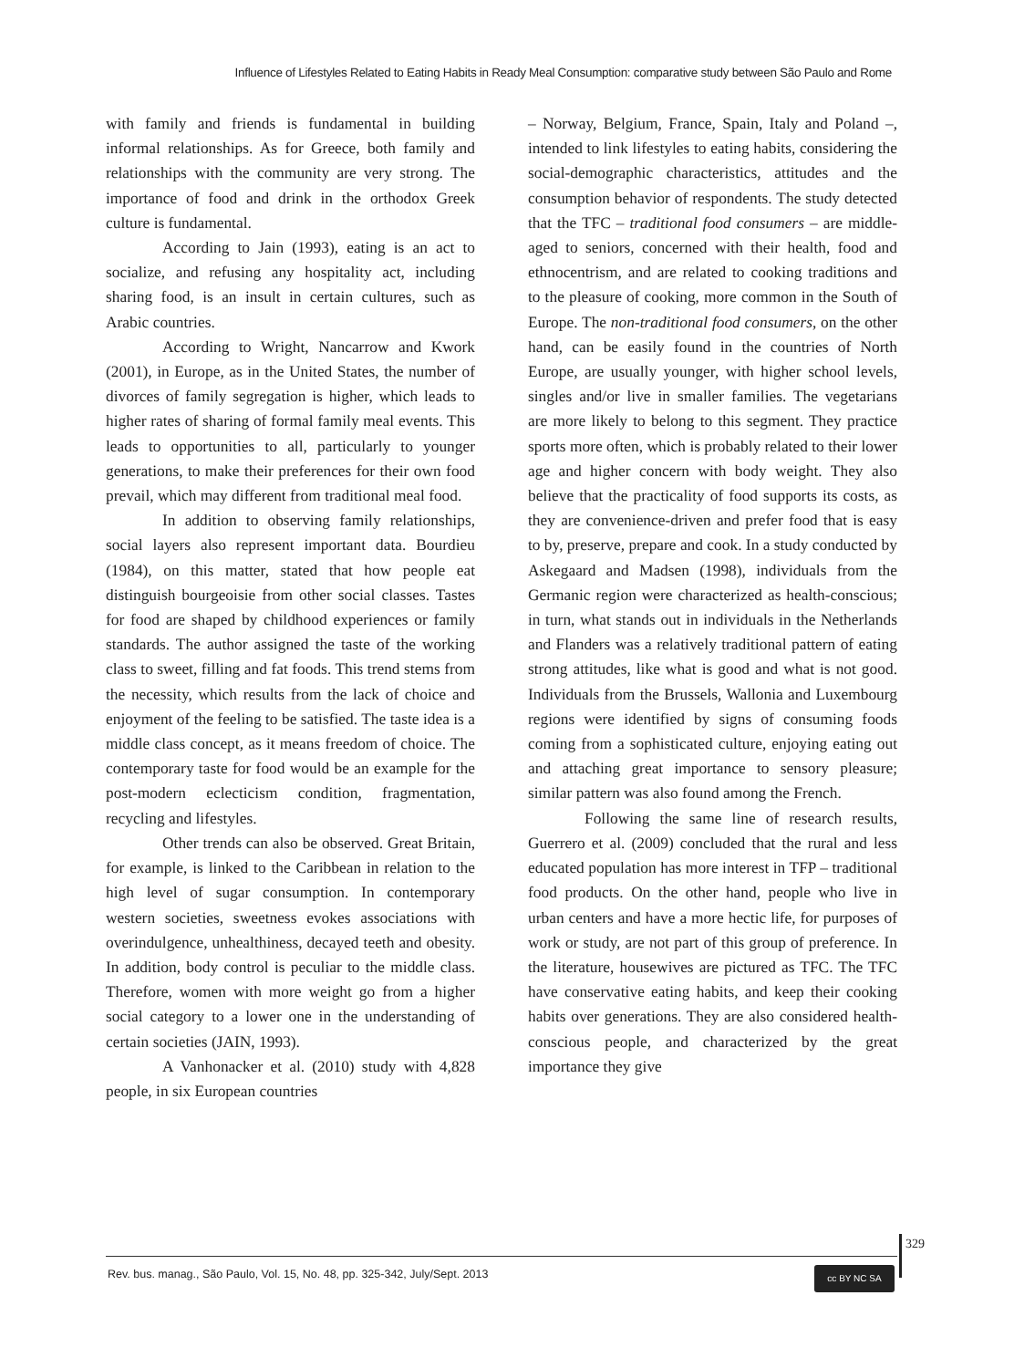Influence of Lifestyles Related to Eating Habits in Ready Meal Consumption: comparative study between São Paulo and Rome
with family and friends is fundamental in building informal relationships. As for Greece, both family and relationships with the community are very strong. The importance of food and drink in the orthodox Greek culture is fundamental.
According to Jain (1993), eating is an act to socialize, and refusing any hospitality act, including sharing food, is an insult in certain cultures, such as Arabic countries.
According to Wright, Nancarrow and Kwork (2001), in Europe, as in the United States, the number of divorces of family segregation is higher, which leads to higher rates of sharing of formal family meal events. This leads to opportunities to all, particularly to younger generations, to make their preferences for their own food prevail, which may different from traditional meal food.
In addition to observing family relationships, social layers also represent important data. Bourdieu (1984), on this matter, stated that how people eat distinguish bourgeoisie from other social classes. Tastes for food are shaped by childhood experiences or family standards. The author assigned the taste of the working class to sweet, filling and fat foods. This trend stems from the necessity, which results from the lack of choice and enjoyment of the feeling to be satisfied. The taste idea is a middle class concept, as it means freedom of choice. The contemporary taste for food would be an example for the post-modern eclecticism condition, fragmentation, recycling and lifestyles.
Other trends can also be observed. Great Britain, for example, is linked to the Caribbean in relation to the high level of sugar consumption. In contemporary western societies, sweetness evokes associations with overindulgence, unhealthiness, decayed teeth and obesity. In addition, body control is peculiar to the middle class. Therefore, women with more weight go from a higher social category to a lower one in the understanding of certain societies (JAIN, 1993).
A Vanhonacker et al. (2010) study with 4,828 people, in six European countries
– Norway, Belgium, France, Spain, Italy and Poland –, intended to link lifestyles to eating habits, considering the social-demographic characteristics, attitudes and the consumption behavior of respondents. The study detected that the TFC – traditional food consumers – are middle-aged to seniors, concerned with their health, food and ethnocentrism, and are related to cooking traditions and to the pleasure of cooking, more common in the South of Europe. The non-traditional food consumers, on the other hand, can be easily found in the countries of North Europe, are usually younger, with higher school levels, singles and/or live in smaller families. The vegetarians are more likely to belong to this segment. They practice sports more often, which is probably related to their lower age and higher concern with body weight. They also believe that the practicality of food supports its costs, as they are convenience-driven and prefer food that is easy to by, preserve, prepare and cook. In a study conducted by Askegaard and Madsen (1998), individuals from the Germanic region were characterized as health-conscious; in turn, what stands out in individuals in the Netherlands and Flanders was a relatively traditional pattern of eating strong attitudes, like what is good and what is not good. Individuals from the Brussels, Wallonia and Luxembourg regions were identified by signs of consuming foods coming from a sophisticated culture, enjoying eating out and attaching great importance to sensory pleasure; similar pattern was also found among the French.
Following the same line of research results, Guerrero et al. (2009) concluded that the rural and less educated population has more interest in TFP – traditional food products. On the other hand, people who live in urban centers and have a more hectic life, for purposes of work or study, are not part of this group of preference. In the literature, housewives are pictured as TFC. The TFC have conservative eating habits, and keep their cooking habits over generations. They are also considered health-conscious people, and characterized by the great importance they give
329
Rev. bus. manag., São Paulo, Vol. 15, No. 48, pp. 325-342, July/Sept. 2013
cc BY NC SA